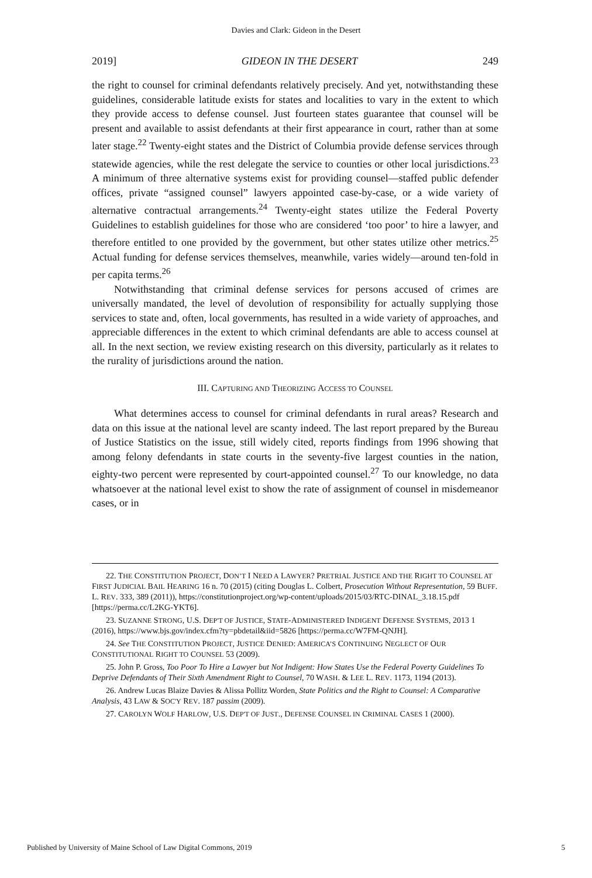Davies and Clark: Gideon in the Desert
2019] GIDEON IN THE DESERT 249
the right to counsel for criminal defendants relatively precisely. And yet, notwithstanding these guidelines, considerable latitude exists for states and localities to vary in the extent to which they provide access to defense counsel. Just fourteen states guarantee that counsel will be present and available to assist defendants at their first appearance in court, rather than at some later stage.<sup>22</sup> Twenty-eight states and the District of Columbia provide defense services through statewide agencies, while the rest delegate the service to counties or other local jurisdictions.<sup>23</sup> A minimum of three alternative systems exist for providing counsel—staffed public defender offices, private “assigned counsel” lawyers appointed case-by-case, or a wide variety of alternative contractual arrangements.<sup>24</sup> Twenty-eight states utilize the Federal Poverty Guidelines to establish guidelines for those who are considered ‘too poor’ to hire a lawyer, and therefore entitled to one provided by the government, but other states utilize other metrics.<sup>25</sup> Actual funding for defense services themselves, meanwhile, varies widely—around ten-fold in per capita terms.<sup>26</sup>
Notwithstanding that criminal defense services for persons accused of crimes are universally mandated, the level of devolution of responsibility for actually supplying those services to state and, often, local governments, has resulted in a wide variety of approaches, and appreciable differences in the extent to which criminal defendants are able to access counsel at all. In the next section, we review existing research on this diversity, particularly as it relates to the rurality of jurisdictions around the nation.
III. CAPTURING AND THEORIZING ACCESS TO COUNSEL
What determines access to counsel for criminal defendants in rural areas? Research and data on this issue at the national level are scanty indeed. The last report prepared by the Bureau of Justice Statistics on the issue, still widely cited, reports findings from 1996 showing that among felony defendants in state courts in the seventy-five largest counties in the nation, eighty-two percent were represented by court-appointed counsel.<sup>27</sup> To our knowledge, no data whatsoever at the national level exist to show the rate of assignment of counsel in misdemeanor cases, or in
22. THE CONSTITUTION PROJECT, DON’T I NEED A LAWYER? PRETRIAL JUSTICE AND THE RIGHT TO COUNSEL AT FIRST JUDICIAL BAIL HEARING 16 n. 70 (2015) (citing Douglas L. Colbert, Prosecution Without Representation, 59 BUFF. L. REV. 333, 389 (2011)), https://constitutionproject.org/wp-content/uploads/2015/03/RTC-DINAL_3.18.15.pdf [https://perma.cc/L2KG-YKT6].
23. SUZANNE STRONG, U.S. DEP'T OF JUSTICE, STATE-ADMINISTERED INDIGENT DEFENSE SYSTEMS, 2013 1 (2016), https://www.bjs.gov/index.cfm?ty=pbdetail&iid=5826 [https://perma.cc/W7FM-QNJH].
24. See THE CONSTITUTION PROJECT, JUSTICE DENIED: AMERICA’S CONTINUING NEGLECT OF OUR CONSTITUTIONAL RIGHT TO COUNSEL 53 (2009).
25. John P. Gross, Too Poor To Hire a Lawyer but Not Indigent: How States Use the Federal Poverty Guidelines To Deprive Defendants of Their Sixth Amendment Right to Counsel, 70 WASH. & LEE L. REV. 1173, 1194 (2013).
26. Andrew Lucas Blaize Davies & Alissa Pollitz Worden, State Politics and the Right to Counsel: A Comparative Analysis, 43 LAW & SOC'Y REV. 187 passim (2009).
27. CAROLYN WOLF HARLOW, U.S. DEP'T OF JUST., DEFENSE COUNSEL IN CRIMINAL CASES 1 (2000).
Published by University of Maine School of Law Digital Commons, 2019 5